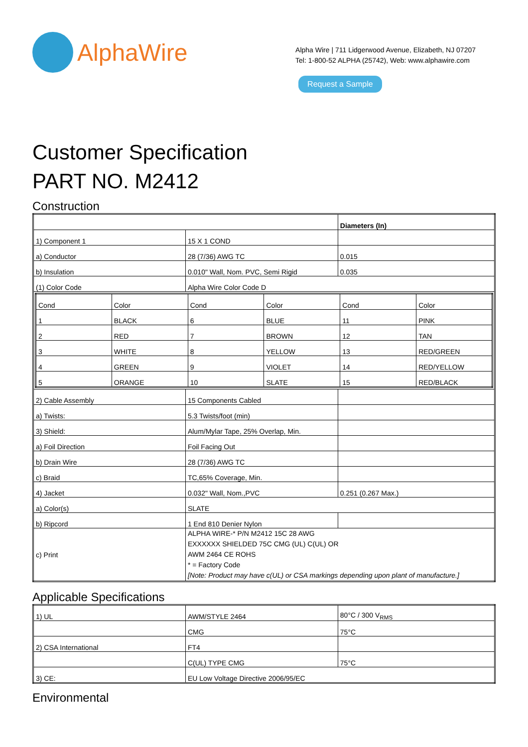AlphaWire
Alpha Wire | 711 Lidgerwood Avenue, Elizabeth, NJ 07207
Tel: 1-800-52 ALPHA (25742), Web: www.alphawire.com
Request a Sample
Customer Specification
PART NO. M2412
Construction
| | | Diameters (In) |
| 1) Component 1 | 15 X 1 COND | |
| a) Conductor | 28 (7/36) AWG TC | 0.015 |
| b) Insulation | 0.010" Wall, Nom. PVC, Semi Rigid | 0.035 |
| (1) Color Code | Alpha Wire Color Code D | |
| / Cond / Color / Cond / Color / Cond / Color / / 1 / BLACK / 6 / BLUE / 11 / PINK / / 2 / RED / 7 / BROWN / 12 / TAN / / 3 / WHITE / 8 / YELLOW / 13 / RED/GREEN / / 4 / GREEN / 9 / VIOLET / 14 / RED/YELLOW / / 5 / ORANGE / 10 / SLATE / 15 / RED/BLACK / | | |
| 2) Cable Assembly | 15 Components Cabled | |
| a) Twists: | 5.3 Twists/foot (min) | |
| 3) Shield: | Alum/Mylar Tape, 25% Overlap, Min. | |
| a) Foil Direction | Foil Facing Out | |
| b) Drain Wire | 28 (7/36) AWG TC | |
| c) Braid | TC,65% Coverage, Min. | |
| 4) Jacket | 0.032" Wall, Nom.,PVC | 0.251 (0.267 Max.) |
| a) Color(s) | SLATE | |
| b) Ripcord | 1 End 810 Denier Nylon | |
| c) Print | ALPHA WIRE-* P/N M2412 15C 28 AWG EXXXXXX SHIELDED 75C CMG (UL) C(UL) OR AWM 2464 CE ROHS * = Factory Code [Note: Product may have c(UL) or CSA markings depending upon plant of manufacture.] | |
Applicable Specifications
| 1) UL | AWM/STYLE 2464 | 80°C / 300 V<sub>RMS</sub> |
| | CMG | 75°C |
| 2) CSA International | FT4 | |
| | C(UL) TYPE CMG | 75°C |
| 3) CE: | EU Low Voltage Directive 2006/95/EC | |
Environmental